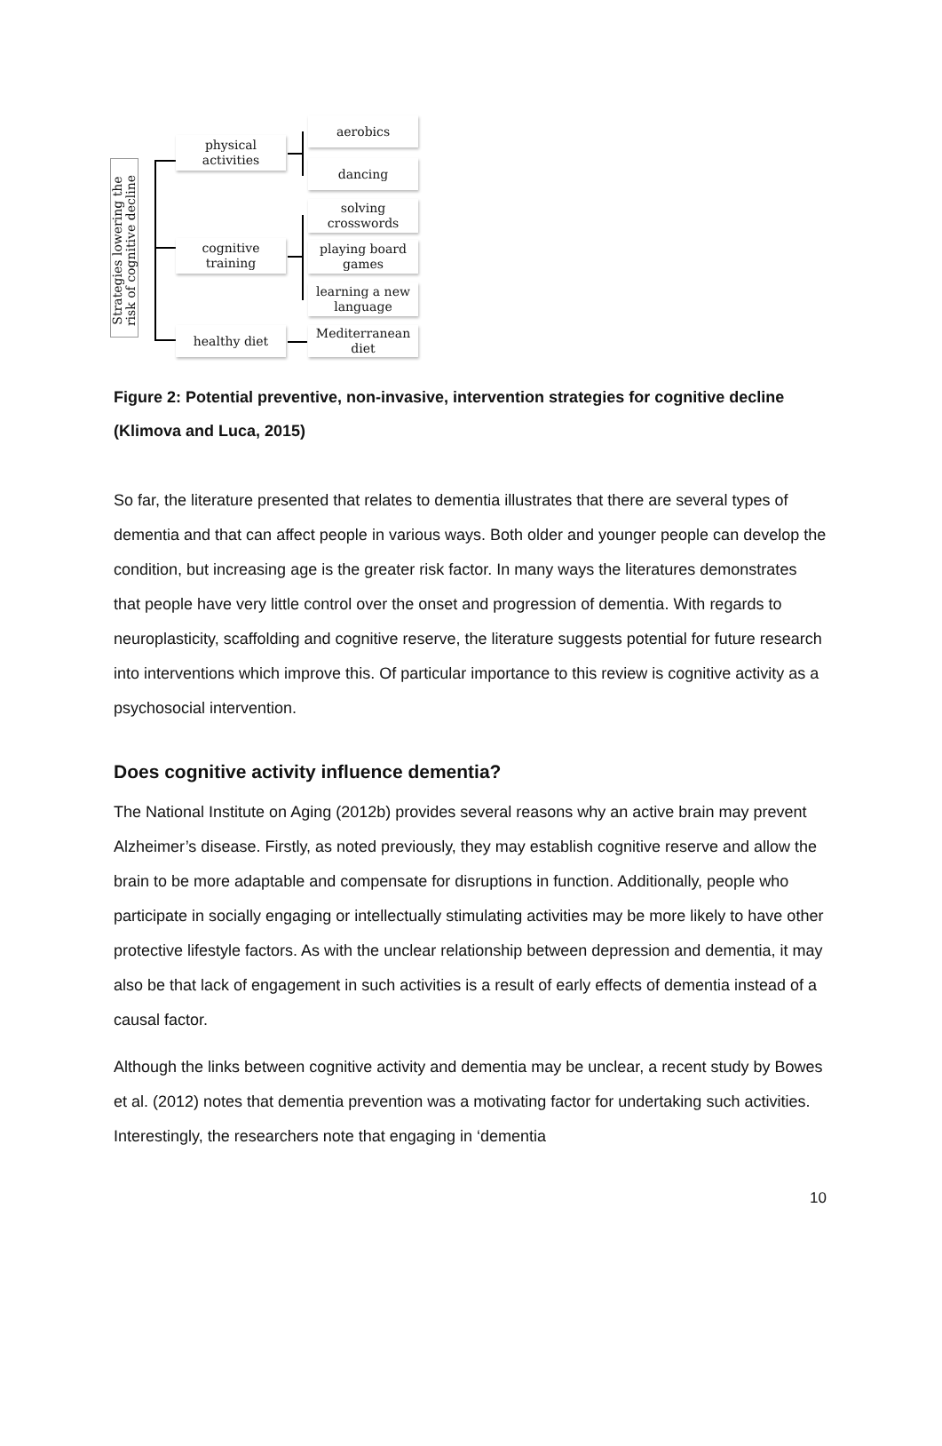Strategies lowering the risk of cognitive decline
physical
activities
cognitive
training
healthy diet
aerobics
dancing
solving
crosswords
playing board
games
learning a new
language
Mediterranean
diet
Figure 2: Potential preventive, non-invasive, intervention strategies for cognitive decline (Klimova and Luca, 2015)
So far, the literature presented that relates to dementia illustrates that there are several types of dementia and that can affect people in various ways. Both older and younger people can develop the condition, but increasing age is the greater risk factor. In many ways the literatures demonstrates that people have very little control over the onset and progression of dementia. With regards to neuroplasticity, scaffolding and cognitive reserve, the literature suggests potential for future research into interventions which improve this. Of particular importance to this review is cognitive activity as a psychosocial intervention.
Does cognitive activity influence dementia?
The National Institute on Aging (2012b) provides several reasons why an active brain may prevent Alzheimer’s disease. Firstly, as noted previously, they may establish cognitive reserve and allow the brain to be more adaptable and compensate for disruptions in function. Additionally, people who participate in socially engaging or intellectually stimulating activities may be more likely to have other protective lifestyle factors. As with the unclear relationship between depression and dementia, it may also be that lack of engagement in such activities is a result of early effects of dementia instead of a causal factor.
Although the links between cognitive activity and dementia may be unclear, a recent study by Bowes et al. (2012) notes that dementia prevention was a motivating factor for undertaking such activities. Interestingly, the researchers note that engaging in ‘dementia
10